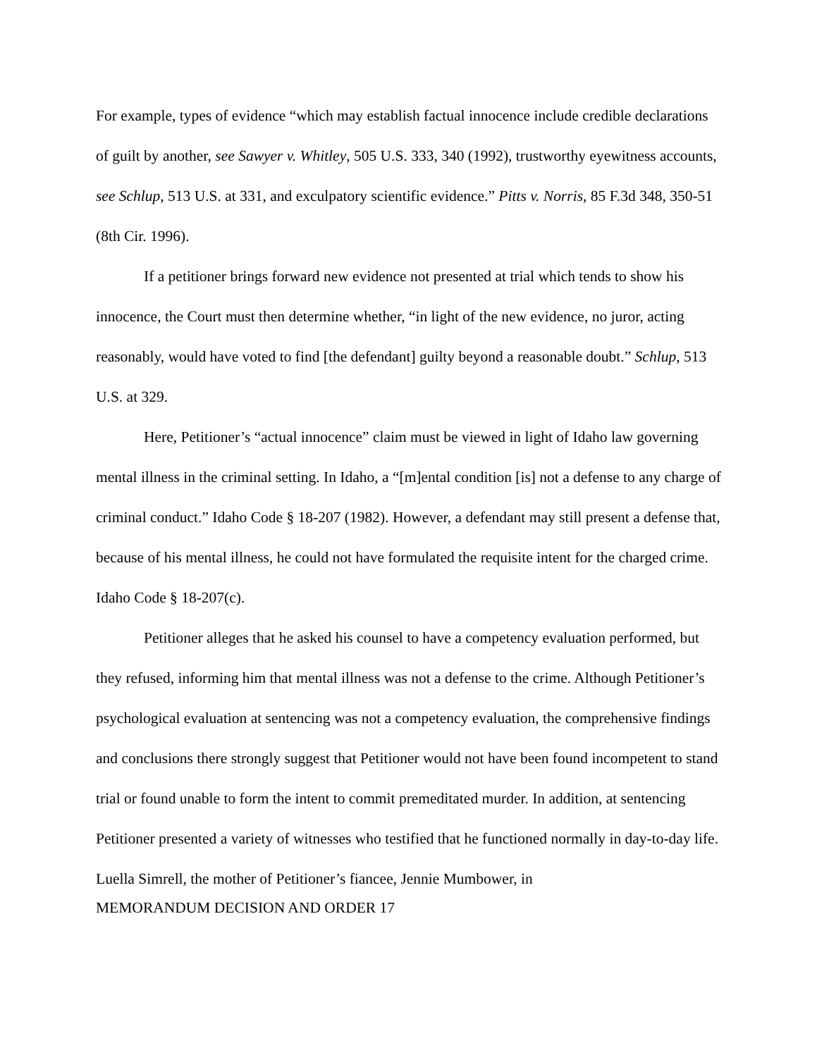For example, types of evidence “which may establish factual innocence include credible declarations of guilt by another, see Sawyer v. Whitley, 505 U.S. 333, 340 (1992), trustworthy eyewitness accounts, see Schlup, 513 U.S. at 331, and exculpatory scientific evidence.” Pitts v. Norris, 85 F.3d 348, 350-51 (8th Cir. 1996).
If a petitioner brings forward new evidence not presented at trial which tends to show his innocence, the Court must then determine whether, “in light of the new evidence, no juror, acting reasonably, would have voted to find [the defendant] guilty beyond a reasonable doubt.” Schlup, 513 U.S. at 329.
Here, Petitioner’s “actual innocence” claim must be viewed in light of Idaho law governing mental illness in the criminal setting. In Idaho, a “[m]ental condition [is] not a defense to any charge of criminal conduct.” Idaho Code § 18-207 (1982). However, a defendant may still present a defense that, because of his mental illness, he could not have formulated the requisite intent for the charged crime. Idaho Code § 18-207(c).
Petitioner alleges that he asked his counsel to have a competency evaluation performed, but they refused, informing him that mental illness was not a defense to the crime. Although Petitioner’s psychological evaluation at sentencing was not a competency evaluation, the comprehensive findings and conclusions there strongly suggest that Petitioner would not have been found incompetent to stand trial or found unable to form the intent to commit premeditated murder. In addition, at sentencing Petitioner presented a variety of witnesses who testified that he functioned normally in day-to-day life. Luella Simrell, the mother of Petitioner’s fiancee, Jennie Mumbower, in
MEMORANDUM DECISION AND ORDER 17